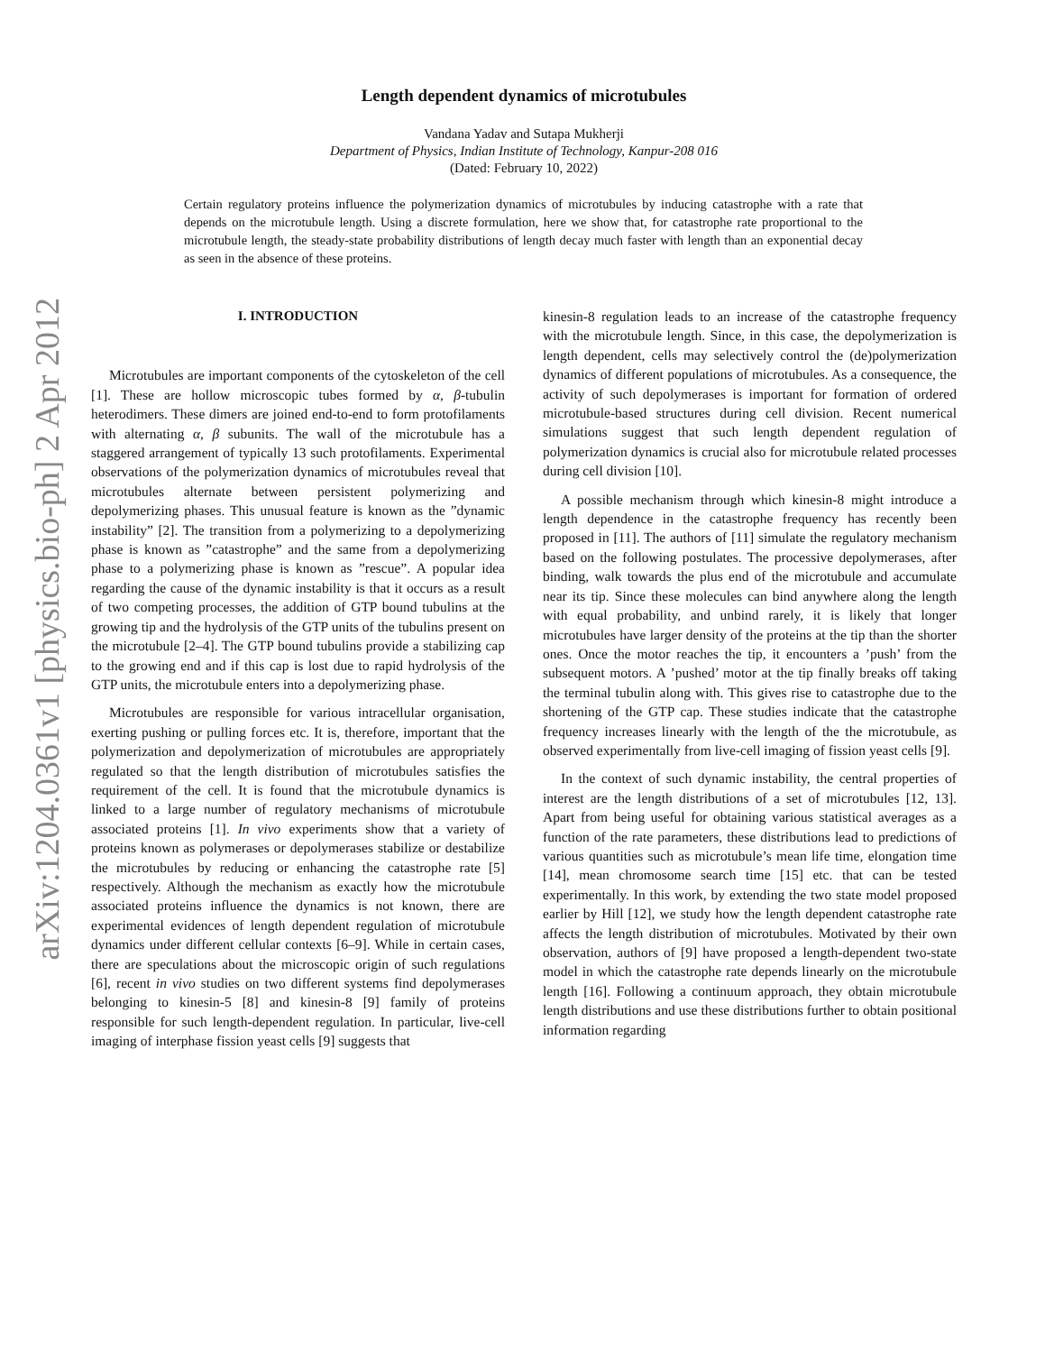arXiv:1204.0361v1 [physics.bio-ph] 2 Apr 2012
Length dependent dynamics of microtubules
Vandana Yadav and Sutapa Mukherji
Department of Physics, Indian Institute of Technology, Kanpur-208 016
(Dated: February 10, 2022)
Certain regulatory proteins influence the polymerization dynamics of microtubules by inducing catastrophe with a rate that depends on the microtubule length. Using a discrete formulation, here we show that, for catastrophe rate proportional to the microtubule length, the steady-state probability distributions of length decay much faster with length than an exponential decay as seen in the absence of these proteins.
I. INTRODUCTION
Microtubules are important components of the cytoskeleton of the cell [1]. These are hollow microscopic tubes formed by α, β-tubulin heterodimers. These dimers are joined end-to-end to form protofilaments with alternating α, β subunits. The wall of the microtubule has a staggered arrangement of typically 13 such protofilaments. Experimental observations of the polymerization dynamics of microtubules reveal that microtubules alternate between persistent polymerizing and depolymerizing phases. This unusual feature is known as the ”dynamic instability” [2]. The transition from a polymerizing to a depolymerizing phase is known as ”catastrophe” and the same from a depolymerizing phase to a polymerizing phase is known as ”rescue”. A popular idea regarding the cause of the dynamic instability is that it occurs as a result of two competing processes, the addition of GTP bound tubulins at the growing tip and the hydrolysis of the GTP units of the tubulins present on the microtubule [2–4]. The GTP bound tubulins provide a stabilizing cap to the growing end and if this cap is lost due to rapid hydrolysis of the GTP units, the microtubule enters into a depolymerizing phase.
Microtubules are responsible for various intracellular organisation, exerting pushing or pulling forces etc. It is, therefore, important that the polymerization and depolymerization of microtubules are appropriately regulated so that the length distribution of microtubules satisfies the requirement of the cell. It is found that the microtubule dynamics is linked to a large number of regulatory mechanisms of microtubule associated proteins [1]. In vivo experiments show that a variety of proteins known as polymerases or depolymerases stabilize or destabilize the microtubules by reducing or enhancing the catastrophe rate [5] respectively. Although the mechanism as exactly how the microtubule associated proteins influence the dynamics is not known, there are experimental evidences of length dependent regulation of microtubule dynamics under different cellular contexts [6–9]. While in certain cases, there are speculations about the microscopic origin of such regulations [6], recent in vivo studies on two different systems find depolymerases belonging to kinesin-5 [8] and kinesin-8 [9] family of proteins responsible for such length-dependent regulation. In particular, live-cell imaging of interphase fission yeast cells [9] suggests that
kinesin-8 regulation leads to an increase of the catastrophe frequency with the microtubule length. Since, in this case, the depolymerization is length dependent, cells may selectively control the (de)polymerization dynamics of different populations of microtubules. As a consequence, the activity of such depolymerases is important for formation of ordered microtubule-based structures during cell division. Recent numerical simulations suggest that such length dependent regulation of polymerization dynamics is crucial also for microtubule related processes during cell division [10].
A possible mechanism through which kinesin-8 might introduce a length dependence in the catastrophe frequency has recently been proposed in [11]. The authors of [11] simulate the regulatory mechanism based on the following postulates. The processive depolymerases, after binding, walk towards the plus end of the microtubule and accumulate near its tip. Since these molecules can bind anywhere along the length with equal probability, and unbind rarely, it is likely that longer microtubules have larger density of the proteins at the tip than the shorter ones. Once the motor reaches the tip, it encounters a ’push’ from the subsequent motors. A ’pushed’ motor at the tip finally breaks off taking the terminal tubulin along with. This gives rise to catastrophe due to the shortening of the GTP cap. These studies indicate that the catastrophe frequency increases linearly with the length of the the microtubule, as observed experimentally from live-cell imaging of fission yeast cells [9].
In the context of such dynamic instability, the central properties of interest are the length distributions of a set of microtubules [12, 13]. Apart from being useful for obtaining various statistical averages as a function of the rate parameters, these distributions lead to predictions of various quantities such as microtubule’s mean life time, elongation time [14], mean chromosome search time [15] etc. that can be tested experimentally. In this work, by extending the two state model proposed earlier by Hill [12], we study how the length dependent catastrophe rate affects the length distribution of microtubules. Motivated by their own observation, authors of [9] have proposed a length-dependent two-state model in which the catastrophe rate depends linearly on the microtubule length [16]. Following a continuum approach, they obtain microtubule length distributions and use these distributions further to obtain positional information regarding